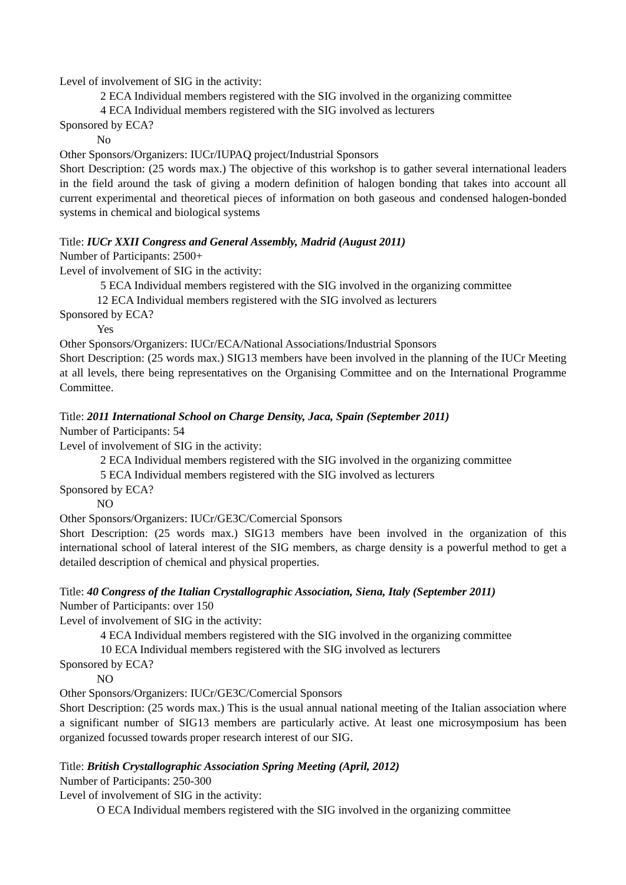Level of involvement of SIG in the activity:
2 ECA Individual members registered with the SIG involved in the organizing committee
4 ECA Individual members registered with the SIG involved as lecturers
Sponsored by ECA?
No
Other Sponsors/Organizers: IUCr/IUPAQ project/Industrial Sponsors
Short Description: (25 words max.) The objective of this workshop is to gather several international leaders in the field around the task of giving a modern definition of halogen bonding that takes into account all current experimental and theoretical pieces of information on both gaseous and condensed halogen-bonded systems in chemical and biological systems
Title: IUCr XXII Congress and General Assembly, Madrid (August 2011)
Number of Participants: 2500+
Level of involvement of SIG in the activity:
5 ECA Individual members registered with the SIG involved in the organizing committee
12 ECA Individual members registered with the SIG involved as lecturers
Sponsored by ECA?
Yes
Other Sponsors/Organizers: IUCr/ECA/National Associations/Industrial Sponsors
Short Description: (25 words max.) SIG13 members have been involved in the planning of the IUCr Meeting at all levels, there being representatives on the Organising Committee and on the International Programme Committee.
Title: 2011 International School on Charge Density, Jaca, Spain (September 2011)
Number of Participants: 54
Level of involvement of SIG in the activity:
2 ECA Individual members registered with the SIG involved in the organizing committee
5 ECA Individual members registered with the SIG involved as lecturers
Sponsored by ECA?
NO
Other Sponsors/Organizers: IUCr/GE3C/Comercial Sponsors
Short Description: (25 words max.) SIG13 members have been involved in the organization of this international school of lateral interest of the SIG members, as charge density is a powerful method to get a detailed description of chemical and physical properties.
Title: 40 Congress of the Italian Crystallographic Association, Siena, Italy (September 2011)
Number of Participants: over 150
Level of involvement of SIG in the activity:
4 ECA Individual members registered with the SIG involved in the organizing committee
10 ECA Individual members registered with the SIG involved as lecturers
Sponsored by ECA?
NO
Other Sponsors/Organizers: IUCr/GE3C/Comercial Sponsors
Short Description: (25 words max.) This is the usual annual national meeting of the Italian association where a significant number of SIG13 members are particularly active. At least one microsymposium has been organized focussed towards proper research interest of our SIG.
Title: British Crystallographic Association Spring Meeting (April, 2012)
Number of Participants: 250-300
Level of involvement of SIG in the activity:
O ECA Individual members registered with the SIG involved in the organizing committee